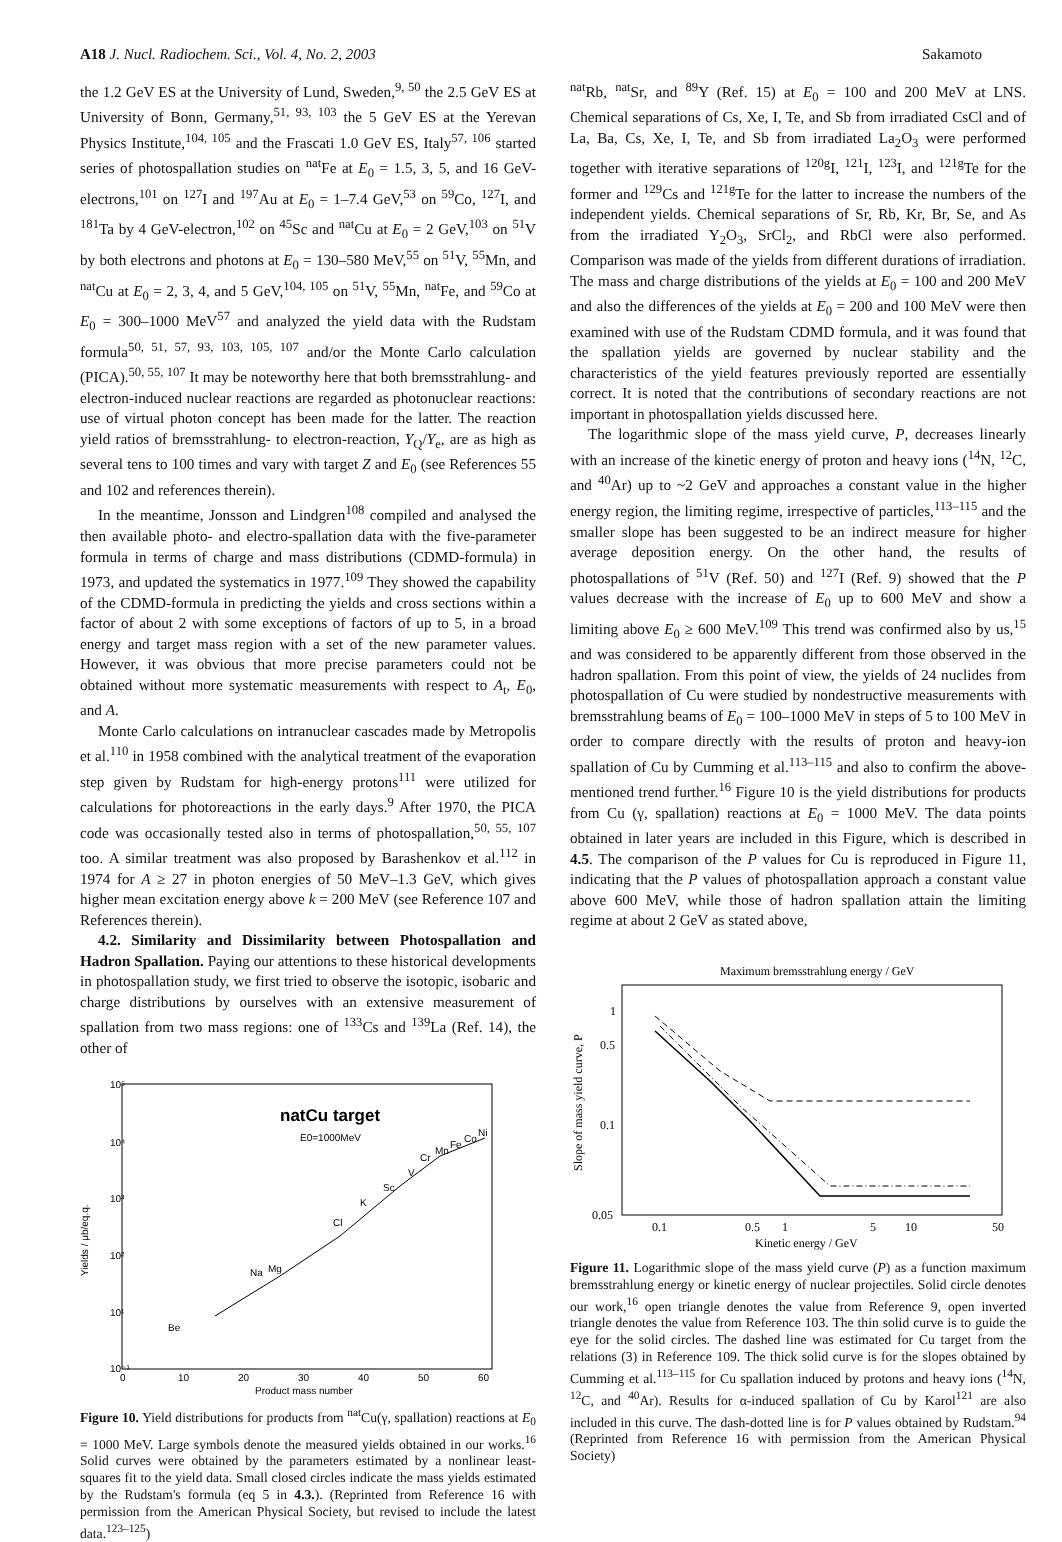A18 J. Nucl. Radiochem. Sci., Vol. 4, No. 2, 2003 Sakamoto
the 1.2 GeV ES at the University of Lund, Sweden,<sup>9, 50</sup> the 2.5 GeV ES at University of Bonn, Germany,<sup>51, 93, 103</sup> the 5 GeV ES at the Yerevan Physics Institute,<sup>104, 105</sup> and the Frascati 1.0 GeV ES, Italy<sup>57, 106</sup> started series of photospallation studies on <sup>nat</sup>Fe at E<sub>0</sub> = 1.5, 3, 5, and 16 GeV-electrons,<sup>101</sup> on <sup>127</sup>I and <sup>197</sup>Au at E<sub>0</sub> = 1–7.4 GeV,<sup>53</sup> on <sup>59</sup>Co, <sup>127</sup>I, and <sup>181</sup>Ta by 4 GeV-electron,<sup>102</sup> on <sup>45</sup>Sc and <sup>nat</sup>Cu at E<sub>0</sub> = 2 GeV,<sup>103</sup> on <sup>51</sup>V by both electrons and photons at E<sub>0</sub> = 130–580 MeV,<sup>55</sup> on <sup>51</sup>V, <sup>55</sup>Mn, and <sup>nat</sup>Cu at E<sub>0</sub> = 2, 3, 4, and 5 GeV,<sup>104, 105</sup> on <sup>51</sup>V, <sup>55</sup>Mn, <sup>nat</sup>Fe, and <sup>59</sup>Co at E<sub>0</sub> = 300–1000 MeV<sup>57</sup> and analyzed the yield data with the Rudstam formula<sup>50, 51, 57, 93, 103, 105, 107</sup> and/or the Monte Carlo calculation (PICA).<sup>50, 55, 107</sup> It may be noteworthy here that both bremsstrahlung- and electron-induced nuclear reactions are regarded as photonuclear reactions: use of virtual photon concept has been made for the latter. The reaction yield ratios of bremsstrahlung- to electron-reaction, Y<sub>Q</sub>/Y<sub>e</sub>, are as high as several tens to 100 times and vary with target Z and E<sub>0</sub> (see References 55 and 102 and references therein).
In the meantime, Jonsson and Lindgren<sup>108</sup> compiled and analysed the then available photo- and electro-spallation data with the five-parameter formula in terms of charge and mass distributions (CDMD-formula) in 1973, and updated the systematics in 1977.<sup>109</sup> They showed the capability of the CDMD-formula in predicting the yields and cross sections within a factor of about 2 with some exceptions of factors of up to 5, in a broad energy and target mass region with a set of the new parameter values. However, it was obvious that more precise parameters could not be obtained without more systematic measurements with respect to A<sub>t</sub>, E<sub>0</sub>, and A.
Monte Carlo calculations on intranuclear cascades made by Metropolis et al.<sup>110</sup> in 1958 combined with the analytical treatment of the evaporation step given by Rudstam for high-energy protons<sup>111</sup> were utilized for calculations for photoreactions in the early days.<sup>9</sup> After 1970, the PICA code was occasionally tested also in terms of photospallation,<sup>50, 55, 107</sup> too. A similar treatment was also proposed by Barashenkov et al.<sup>112</sup> in 1974 for A ≥ 27 in photon energies of 50 MeV–1.3 GeV, which gives higher mean excitation energy above k = 200 MeV (see Reference 107 and References therein).
4.2. Similarity and Dissimilarity between Photospallation and Hadron Spallation. Paying our attentions to these historical developments in photospallation study, we first tried to observe the isotopic, isobaric and charge distributions by ourselves with an extensive measurement of spallation from two mass regions: one of <sup>133</sup>Cs and <sup>139</sup>La (Ref. 14), the other of
natCu target
E0=1000MeV
Yields / μb/eq.q.
10⁵
10⁴
10³
10²
10¹
10⁻¹
0
10
20
30
40
50
60
Product mass number
Be
Na
Mg
Cl
K
Sc
V
Cr
Mn
Fe
Co
Ni
Figure 10. Yield distributions for products from <sup>nat</sup>Cu(γ, spallation) reactions at E<sub>0</sub> = 1000 MeV. Large symbols denote the measured yields obtained in our works.<sup>16</sup> Solid curves were obtained by the parameters estimated by a nonlinear least-squares fit to the yield data. Small closed circles indicate the mass yields estimated by the Rudstam's formula (eq 5 in 4.3.). (Reprinted from Reference 16 with permission from the American Physical Society, but revised to include the latest data.<sup>123–125</sup>)
<sup>nat</sup>Rb, <sup>nat</sup>Sr, and <sup>89</sup>Y (Ref. 15) at E<sub>0</sub> = 100 and 200 MeV at LNS. Chemical separations of Cs, Xe, I, Te, and Sb from irradiated CsCl and of La, Ba, Cs, Xe, I, Te, and Sb from irradiated La<sub>2</sub>O<sub>3</sub> were performed together with iterative separations of <sup>120g</sup>I, <sup>121</sup>I, <sup>123</sup>I, and <sup>121g</sup>Te for the former and <sup>129</sup>Cs and <sup>121g</sup>Te for the latter to increase the numbers of the independent yields. Chemical separations of Sr, Rb, Kr, Br, Se, and As from the irradiated Y<sub>2</sub>O<sub>3</sub>, SrCl<sub>2</sub>, and RbCl were also performed. Comparison was made of the yields from different durations of irradiation. The mass and charge distributions of the yields at E<sub>0</sub> = 100 and 200 MeV and also the differences of the yields at E<sub>0</sub> = 200 and 100 MeV were then examined with use of the Rudstam CDMD formula, and it was found that the spallation yields are governed by nuclear stability and the characteristics of the yield features previously reported are essentially correct. It is noted that the contributions of secondary reactions are not important in photospallation yields discussed here.
The logarithmic slope of the mass yield curve, P, decreases linearly with an increase of the kinetic energy of proton and heavy ions (<sup>14</sup>N, <sup>12</sup>C, and <sup>40</sup>Ar) up to ~2 GeV and approaches a constant value in the higher energy region, the limiting regime, irrespective of particles,<sup>113–115</sup> and the smaller slope has been suggested to be an indirect measure for higher average deposition energy. On the other hand, the results of photospallations of <sup>51</sup>V (Ref. 50) and <sup>127</sup>I (Ref. 9) showed that the P values decrease with the increase of E<sub>0</sub> up to 600 MeV and show a limiting above E<sub>0</sub> ≥ 600 MeV.<sup>109</sup> This trend was confirmed also by us,<sup>15</sup> and was considered to be apparently different from those observed in the hadron spallation. From this point of view, the yields of 24 nuclides from photospallation of Cu were studied by nondestructive measurements with bremsstrahlung beams of E<sub>0</sub> = 100–1000 MeV in steps of 5 to 100 MeV in order to compare directly with the results of proton and heavy-ion spallation of Cu by Cumming et al.<sup>113–115</sup> and also to confirm the above-mentioned trend further.<sup>16</sup> Figure 10 is the yield distributions for products from Cu (γ, spallation) reactions at E<sub>0</sub> = 1000 MeV. The data points obtained in later years are included in this Figure, which is described in 4.5. The comparison of the P values for Cu is reproduced in Figure 11, indicating that the P values of photospallation approach a constant value above 600 MeV, while those of hadron spallation attain the limiting regime at about 2 GeV as stated above,
Maximum bremsstrahlung energy / GeV
Slope of mass yield curve, P
1
0.5
0.1
0.05
0.1
0.5
1
5
10
50
Kinetic energy / GeV
Figure 11. Logarithmic slope of the mass yield curve (P) as a function maximum bremsstrahlung energy or kinetic energy of nuclear projectiles. Solid circle denotes our work,<sup>16</sup> open triangle denotes the value from Reference 9, open inverted triangle denotes the value from Reference 103. The thin solid curve is to guide the eye for the solid circles. The dashed line was estimated for Cu target from the relations (3) in Reference 109. The thick solid curve is for the slopes obtained by Cumming et al.<sup>113–115</sup> for Cu spallation induced by protons and heavy ions (<sup>14</sup>N, <sup>12</sup>C, and <sup>40</sup>Ar). Results for α-induced spallation of Cu by Karol<sup>121</sup> are also included in this curve. The dash-dotted line is for P values obtained by Rudstam.<sup>94</sup> (Reprinted from Reference 16 with permission from the American Physical Society)